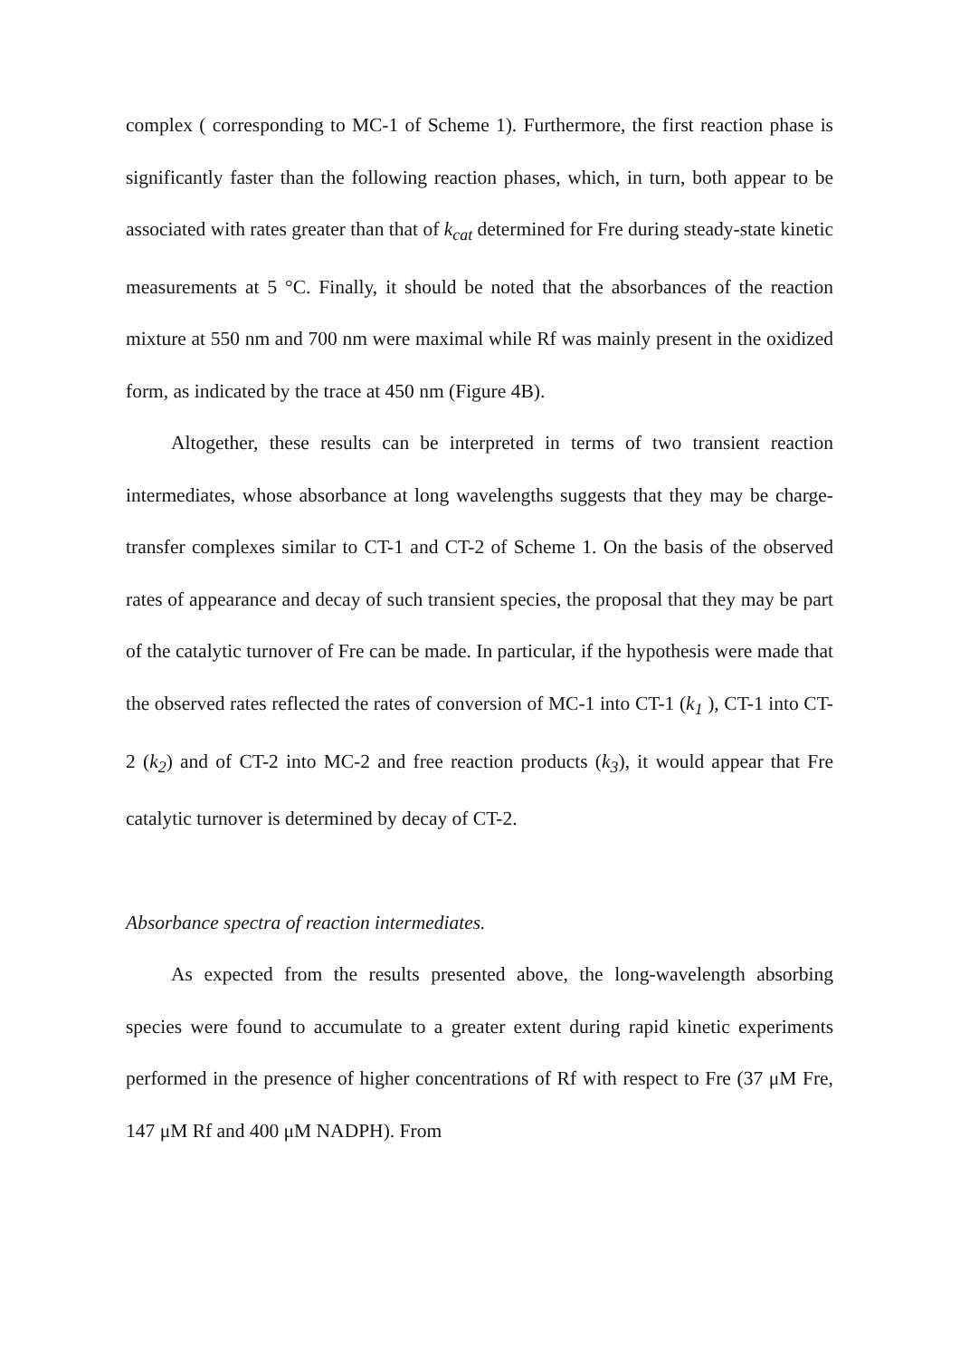complex ( corresponding to MC-1 of Scheme 1). Furthermore, the first reaction phase is significantly faster than the following reaction phases, which, in turn, both appear to be associated with rates greater than that of k<sub>cat</sub> determined for Fre during steady-state kinetic measurements at 5 °C. Finally, it should be noted that the absorbances of the reaction mixture at 550 nm and 700 nm were maximal while Rf was mainly present in the oxidized form, as indicated by the trace at 450 nm (Figure 4B).
Altogether, these results can be interpreted in terms of two transient reaction intermediates, whose absorbance at long wavelengths suggests that they may be charge-transfer complexes similar to CT-1 and CT-2 of Scheme 1. On the basis of the observed rates of appearance and decay of such transient species, the proposal that they may be part of the catalytic turnover of Fre can be made. In particular, if the hypothesis were made that the observed rates reflected the rates of conversion of MC-1 into CT-1 (k<sub>1</sub> ), CT-1 into CT-2 (k<sub>2</sub>) and of CT-2 into MC-2 and free reaction products (k<sub>3</sub>), it would appear that Fre catalytic turnover is determined by decay of CT-2.
Absorbance spectra of reaction intermediates.
As expected from the results presented above, the long-wavelength absorbing species were found to accumulate to a greater extent during rapid kinetic experiments performed in the presence of higher concentrations of Rf with respect to Fre (37 μM Fre, 147 μM Rf and 400 μM NADPH). From